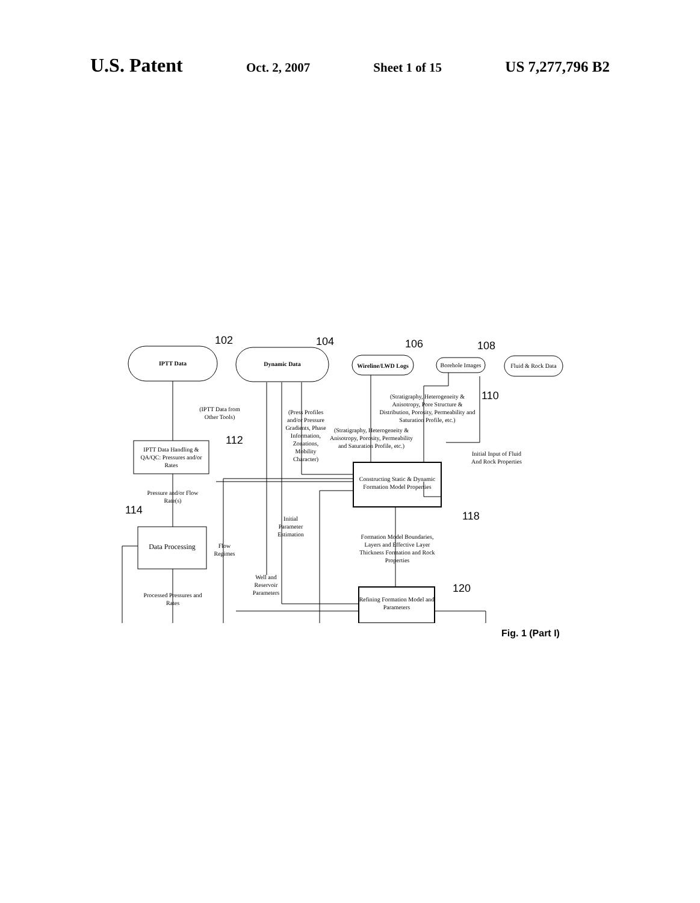U.S. Patent Oct. 2, 2007 Sheet 1 of 15 US 7,277,796 B2
IPTT Data Dynamic Data Wireline/LWD Logs
Borehole Images
Fluid & Rock Data
102 104 106 108
110
112
114 118
120
(IPTT Data from Other Tools)
(Press Profiles and/or Pressure Gradients, Phase Information, Zonations, Mobility Character)
(Stratigraphy, Heterogeneity & Anisotropy, Pore Structure & Distribution, Porosity, Permeability and Saturation Profile, etc.)
(Stratigraphy, Heterogeneity & Anisotropy, Porosity, Permeability and Saturation Profile, etc.)
IPTT Data Handling & QA/QC: Pressures and/or Rates
Initial Input of Fluid And Rock Properties
Constructing Static & Dynamic Formation Model Properties
Pressure and/or Flow Rate(s)
Initial Parameter Estimation
Formation Model Boundaries, Layers and Effective Layer Thickness Formation and Rock Properties
Data Processing
Flow Regimes
Well and Reservoir Parameters
Processed Pressures and Rates
Refining Formation Model and Parameters
Fig. 1 (Part I)